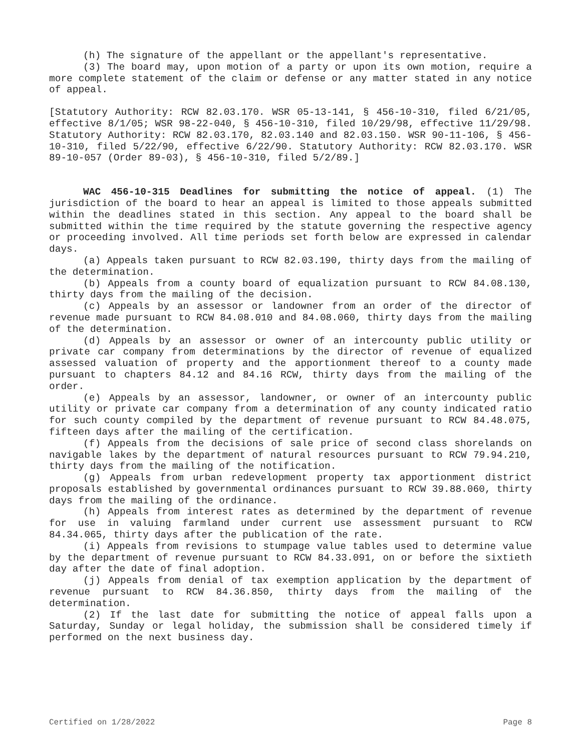(h) The signature of the appellant or the appellant's representative.
(3) The board may, upon motion of a party or upon its own motion, require a more complete statement of the claim or defense or any matter stated in any notice of appeal.
[Statutory Authority: RCW 82.03.170. WSR 05-13-141, § 456-10-310, filed 6/21/05, effective 8/1/05; WSR 98-22-040, § 456-10-310, filed 10/29/98, effective 11/29/98. Statutory Authority: RCW 82.03.170, 82.03.140 and 82.03.150. WSR 90-11-106, § 456-10-310, filed 5/22/90, effective 6/22/90. Statutory Authority: RCW 82.03.170. WSR 89-10-057 (Order 89-03), § 456-10-310, filed 5/2/89.]
WAC 456-10-315 Deadlines for submitting the notice of appeal. (1) The jurisdiction of the board to hear an appeal is limited to those appeals submitted within the deadlines stated in this section. Any appeal to the board shall be submitted within the time required by the statute governing the respective agency or proceeding involved. All time periods set forth below are expressed in calendar days.
(a) Appeals taken pursuant to RCW 82.03.190, thirty days from the mailing of the determination.
(b) Appeals from a county board of equalization pursuant to RCW 84.08.130, thirty days from the mailing of the decision.
(c) Appeals by an assessor or landowner from an order of the director of revenue made pursuant to RCW 84.08.010 and 84.08.060, thirty days from the mailing of the determination.
(d) Appeals by an assessor or owner of an intercounty public utility or private car company from determinations by the director of revenue of equalized assessed valuation of property and the apportionment thereof to a county made pursuant to chapters 84.12 and 84.16 RCW, thirty days from the mailing of the order.
(e) Appeals by an assessor, landowner, or owner of an intercounty public utility or private car company from a determination of any county indicated ratio for such county compiled by the department of revenue pursuant to RCW 84.48.075, fifteen days after the mailing of the certification.
(f) Appeals from the decisions of sale price of second class shorelands on navigable lakes by the department of natural resources pursuant to RCW 79.94.210, thirty days from the mailing of the notification.
(g) Appeals from urban redevelopment property tax apportionment district proposals established by governmental ordinances pursuant to RCW 39.88.060, thirty days from the mailing of the ordinance.
(h) Appeals from interest rates as determined by the department of revenue for use in valuing farmland under current use assessment pursuant to RCW 84.34.065, thirty days after the publication of the rate.
(i) Appeals from revisions to stumpage value tables used to determine value by the department of revenue pursuant to RCW 84.33.091, on or before the sixtieth day after the date of final adoption.
(j) Appeals from denial of tax exemption application by the department of revenue pursuant to RCW 84.36.850, thirty days from the mailing of the determination.
(2) If the last date for submitting the notice of appeal falls upon a Saturday, Sunday or legal holiday, the submission shall be considered timely if performed on the next business day.
Certified on 1/28/2022 Page 8